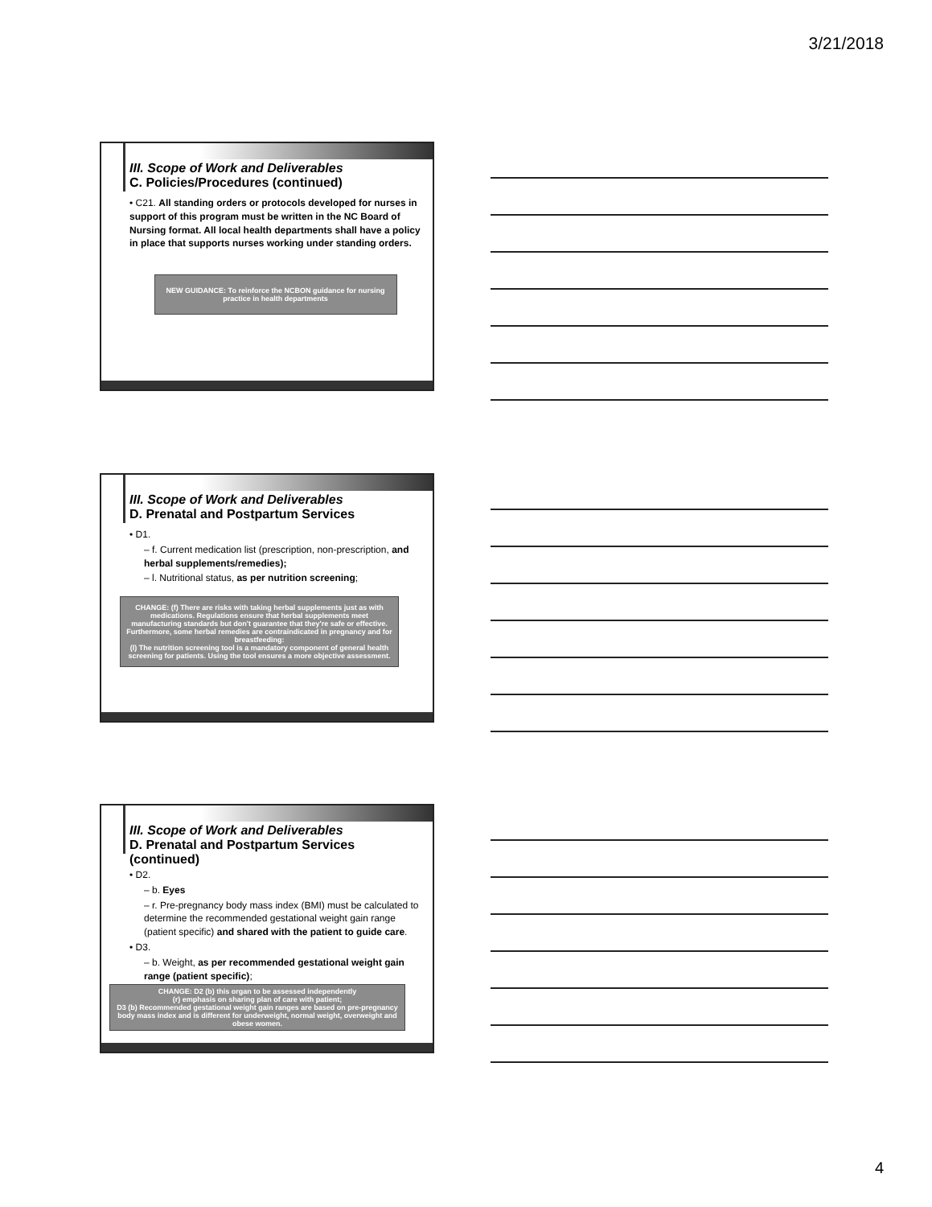3/21/2018
III. Scope of Work and Deliverables
C. Policies/Procedures (continued)
• C21. All standing orders or protocols developed for nurses in support of this program must be written in the NC Board of Nursing format. All local health departments shall have a policy in place that supports nurses working under standing orders.
NEW GUIDANCE: To reinforce the NCBON guidance for nursing practice in health departments
III. Scope of Work and Deliverables
D. Prenatal and Postpartum Services
• D1.
– f. Current medication list (prescription, non-prescription, and herbal supplements/remedies);
– l. Nutritional status, as per nutrition screening;
CHANGE: (f) There are risks with taking herbal supplements just as with medications. Regulations ensure that herbal supplements meet manufacturing standards but don't guarantee that they're safe or effective. Furthermore, some herbal remedies are contraindicated in pregnancy and for breastfeeding:
(l) The nutrition screening tool is a mandatory component of general health screening for patients. Using the tool ensures a more objective assessment.
III. Scope of Work and Deliverables
D. Prenatal and Postpartum Services (continued)
• D2.
– b. Eyes
– r. Pre-pregnancy body mass index (BMI) must be calculated to determine the recommended gestational weight gain range (patient specific) and shared with the patient to guide care.
• D3.
– b. Weight, as per recommended gestational weight gain range (patient specific);
CHANGE: D2 (b) this organ to be assessed independently
(r) emphasis on sharing plan of care with patient;
D3 (b) Recommended gestational weight gain ranges are based on pre-pregnancy body mass index and is different for underweight, normal weight, overweight and obese women.
4